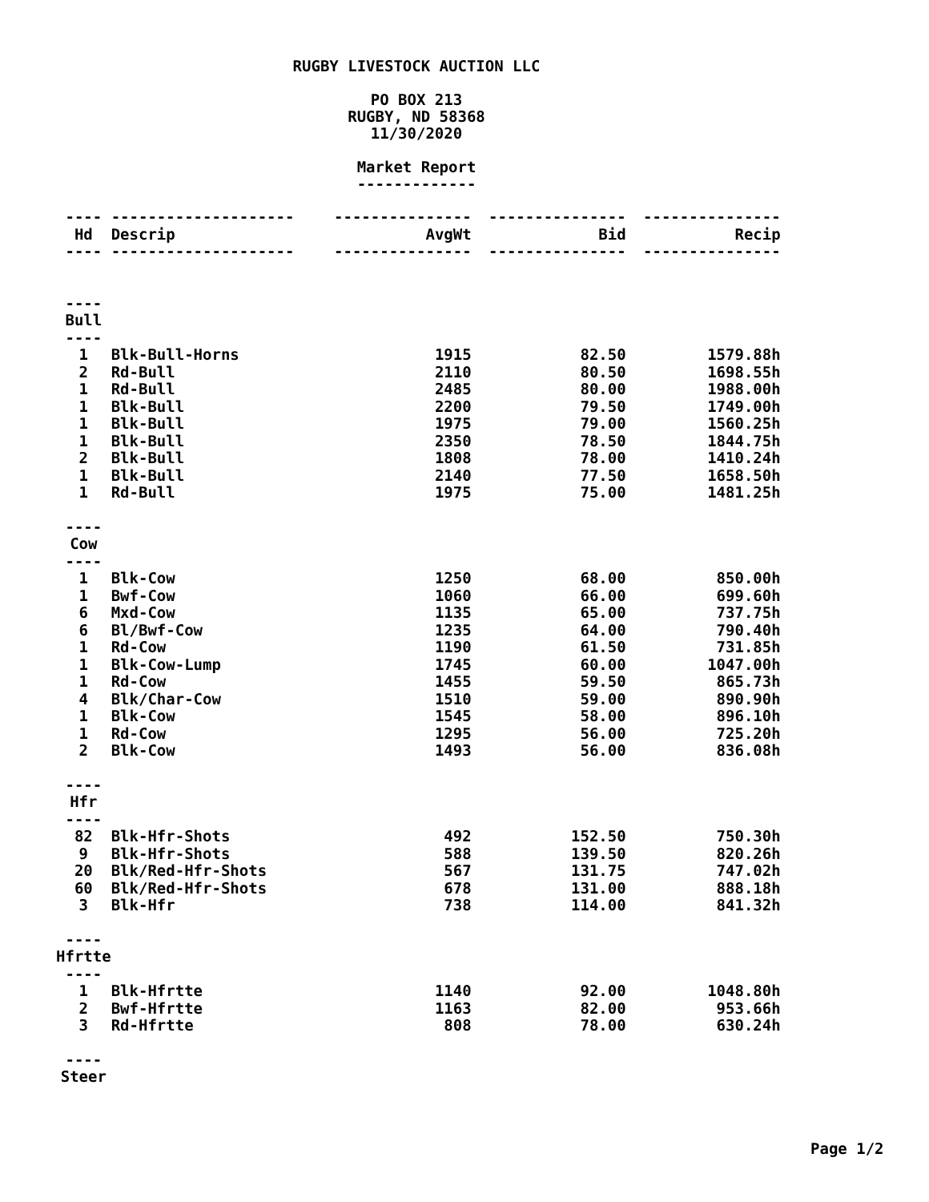RUGBY LIVESTOCK AUCTION LLC
PO BOX 213
RUGBY, ND 58368
11/30/2020
Market Report
-------------
| ---- | -------------------- | --------------- | --------------- | --------------- |
| Hd | Descrip | AvgWt | Bid | Recip |
| ---- | -------------------- | --------------- | --------------- | --------------- |
| ---- | | | | |
| Bull | | | | |
| ---- | | | | |
| 1 | Blk-Bull-Horns | 1915 | 82.50 | 1579.88h |
| 2 | Rd-Bull | 2110 | 80.50 | 1698.55h |
| 1 | Rd-Bull | 2485 | 80.00 | 1988.00h |
| 1 | Blk-Bull | 2200 | 79.50 | 1749.00h |
| 1 | Blk-Bull | 1975 | 79.00 | 1560.25h |
| 1 | Blk-Bull | 2350 | 78.50 | 1844.75h |
| 2 | Blk-Bull | 1808 | 78.00 | 1410.24h |
| 1 | Blk-Bull | 2140 | 77.50 | 1658.50h |
| 1 | Rd-Bull | 1975 | 75.00 | 1481.25h |
| ---- | | | | |
| Cow | | | | |
| ---- | | | | |
| 1 | Blk-Cow | 1250 | 68.00 | 850.00h |
| 1 | Bwf-Cow | 1060 | 66.00 | 699.60h |
| 6 | Mxd-Cow | 1135 | 65.00 | 737.75h |
| 6 | Bl/Bwf-Cow | 1235 | 64.00 | 790.40h |
| 1 | Rd-Cow | 1190 | 61.50 | 731.85h |
| 1 | Blk-Cow-Lump | 1745 | 60.00 | 1047.00h |
| 1 | Rd-Cow | 1455 | 59.50 | 865.73h |
| 4 | Blk/Char-Cow | 1510 | 59.00 | 890.90h |
| 1 | Blk-Cow | 1545 | 58.00 | 896.10h |
| 1 | Rd-Cow | 1295 | 56.00 | 725.20h |
| 2 | Blk-Cow | 1493 | 56.00 | 836.08h |
| ---- | | | | |
| Hfr | | | | |
| ---- | | | | |
| 82 | Blk-Hfr-Shots | 492 | 152.50 | 750.30h |
| 9 | Blk-Hfr-Shots | 588 | 139.50 | 820.26h |
| 20 | Blk/Red-Hfr-Shots | 567 | 131.75 | 747.02h |
| 60 | Blk/Red-Hfr-Shots | 678 | 131.00 | 888.18h |
| 3 | Blk-Hfr | 738 | 114.00 | 841.32h |
| ---- | | | | |
| Hfrtte | | | | |
| ---- | | | | |
| 1 | Blk-Hfrtte | 1140 | 92.00 | 1048.80h |
| 2 | Bwf-Hfrtte | 1163 | 82.00 | 953.66h |
| 3 | Rd-Hfrtte | 808 | 78.00 | 630.24h |
| ---- | | | | |
| Steer | | | | |
Page 1/2